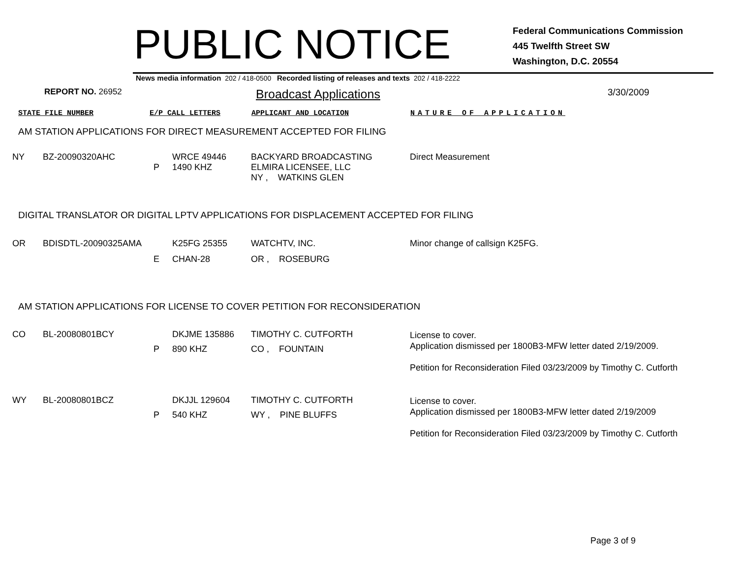PUBLIC NOTICE
Federal Communications Commission
445 Twelfth Street SW
Washington, D.C. 20554
News media information 202 / 418-0500 Recorded listing of releases and texts 202 / 418-2222
REPORT NO. 26952
Broadcast Applications
3/30/2009
STATE FILE NUMBER E/P CALL LETTERS APPLICANT AND LOCATION NATURE OF APPLICATION
AM STATION APPLICATIONS FOR DIRECT MEASUREMENT ACCEPTED FOR FILING
| NY | BZ-20090320AHC | P | WRCE 49446 1490 KHZ | BACKYARD BROADCASTING ELMIRA LICENSEE, LLC NY , WATKINS GLEN | Direct Measurement |
DIGITAL TRANSLATOR OR DIGITAL LPTV APPLICATIONS FOR DISPLACEMENT ACCEPTED FOR FILING
| OR | BDISDTL-20090325AMA | E | K25FG 25355 CHAN-28 | WATCHTV, INC. OR , ROSEBURG | Minor change of callsign K25FG. |
AM STATION APPLICATIONS FOR LICENSE TO COVER PETITION FOR RECONSIDERATION
| CO | BL-20080801BCY | P | DKJME 135886 890 KHZ | TIMOTHY C. CUTFORTH CO , FOUNTAIN | License to cover. Application dismissed per 1800B3-MFW letter dated 2/19/2009. Petition for Reconsideration Filed 03/23/2009 by Timothy C. Cutforth |
| WY | BL-20080801BCZ | P | DKJJL 129604 540 KHZ | TIMOTHY C. CUTFORTH WY , PINE BLUFFS | License to cover. Application dismissed per 1800B3-MFW letter dated 2/19/2009 Petition for Reconsideration Filed 03/23/2009 by Timothy C. Cutforth |
Page 3 of 9